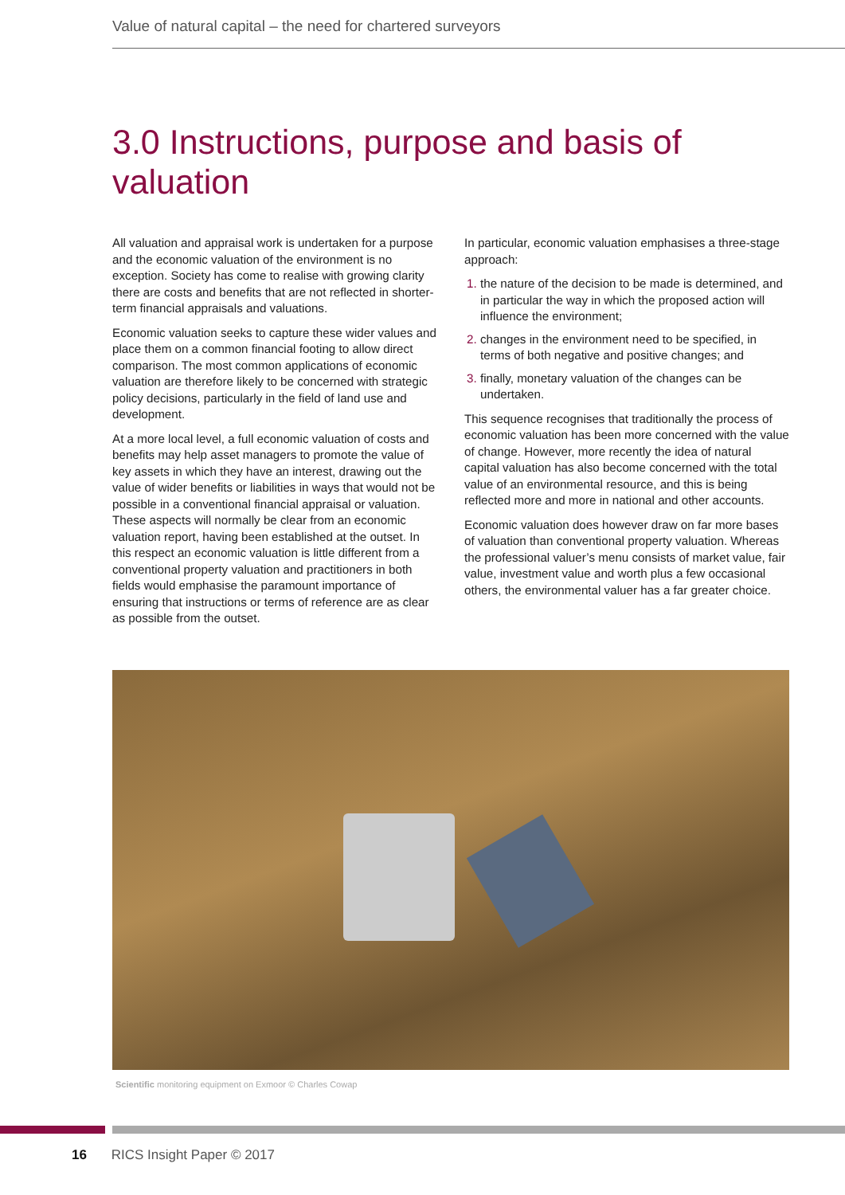Value of natural capital – the need for chartered surveyors
3.0 Instructions, purpose and basis of valuation
All valuation and appraisal work is undertaken for a purpose and the economic valuation of the environment is no exception. Society has come to realise with growing clarity there are costs and benefits that are not reflected in shorter-term financial appraisals and valuations.
Economic valuation seeks to capture these wider values and place them on a common financial footing to allow direct comparison. The most common applications of economic valuation are therefore likely to be concerned with strategic policy decisions, particularly in the field of land use and development.
At a more local level, a full economic valuation of costs and benefits may help asset managers to promote the value of key assets in which they have an interest, drawing out the value of wider benefits or liabilities in ways that would not be possible in a conventional financial appraisal or valuation. These aspects will normally be clear from an economic valuation report, having been established at the outset. In this respect an economic valuation is little different from a conventional property valuation and practitioners in both fields would emphasise the paramount importance of ensuring that instructions or terms of reference are as clear as possible from the outset.
In particular, economic valuation emphasises a three-stage approach:
the nature of the decision to be made is determined, and in particular the way in which the proposed action will influence the environment;
changes in the environment need to be specified, in terms of both negative and positive changes; and
finally, monetary valuation of the changes can be undertaken.
This sequence recognises that traditionally the process of economic valuation has been more concerned with the value of change. However, more recently the idea of natural capital valuation has also become concerned with the total value of an environmental resource, and this is being reflected more and more in national and other accounts.
Economic valuation does however draw on far more bases of valuation than conventional property valuation. Whereas the professional valuer’s menu consists of market value, fair value, investment value and worth plus a few occasional others, the environmental valuer has a far greater choice.
Scientific monitoring equipment on Exmoor © Charles Cowap
16 RICS Insight Paper © 2017